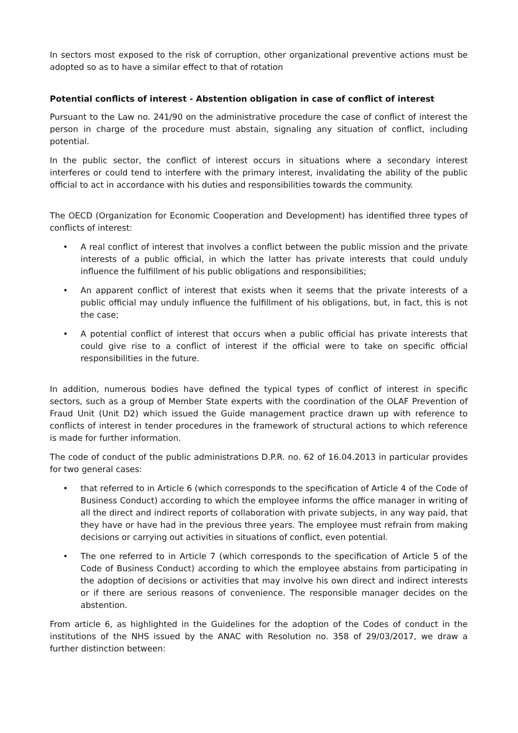In sectors most exposed to the risk of corruption, other organizational preventive actions must be adopted so as to have a similar effect to that of rotation
Potential conflicts of interest - Abstention obligation in case of conflict of interest
Pursuant to the Law no. 241/90 on the administrative procedure the case of conflict of interest the person in charge of the procedure must abstain, signaling any situation of conflict, including potential.
In the public sector, the conflict of interest occurs in situations where a secondary interest interferes or could tend to interfere with the primary interest, invalidating the ability of the public official to act in accordance with his duties and responsibilities towards the community.
The OECD (Organization for Economic Cooperation and Development) has identified three types of conflicts of interest:
• A real conflict of interest that involves a conflict between the public mission and the private interests of a public official, in which the latter has private interests that could unduly influence the fulfillment of his public obligations and responsibilities;
• An apparent conflict of interest that exists when it seems that the private interests of a public official may unduly influence the fulfillment of his obligations, but, in fact, this is not the case;
• A potential conflict of interest that occurs when a public official has private interests that could give rise to a conflict of interest if the official were to take on specific official responsibilities in the future.
In addition, numerous bodies have defined the typical types of conflict of interest in specific sectors, such as a group of Member State experts with the coordination of the OLAF Prevention of Fraud Unit (Unit D2) which issued the Guide management practice drawn up with reference to conflicts of interest in tender procedures in the framework of structural actions to which reference is made for further information.
The code of conduct of the public administrations D.P.R. no. 62 of 16.04.2013 in particular provides for two general cases:
• that referred to in Article 6 (which corresponds to the specification of Article 4 of the Code of Business Conduct) according to which the employee informs the office manager in writing of all the direct and indirect reports of collaboration with private subjects, in any way paid, that they have or have had in the previous three years. The employee must refrain from making decisions or carrying out activities in situations of conflict, even potential.
• The one referred to in Article 7 (which corresponds to the specification of Article 5 of the Code of Business Conduct) according to which the employee abstains from participating in the adoption of decisions or activities that may involve his own direct and indirect interests or if there are serious reasons of convenience. The responsible manager decides on the abstention.
From article 6, as highlighted in the Guidelines for the adoption of the Codes of conduct in the institutions of the NHS issued by the ANAC with Resolution no. 358 of 29/03/2017, we draw a further distinction between: